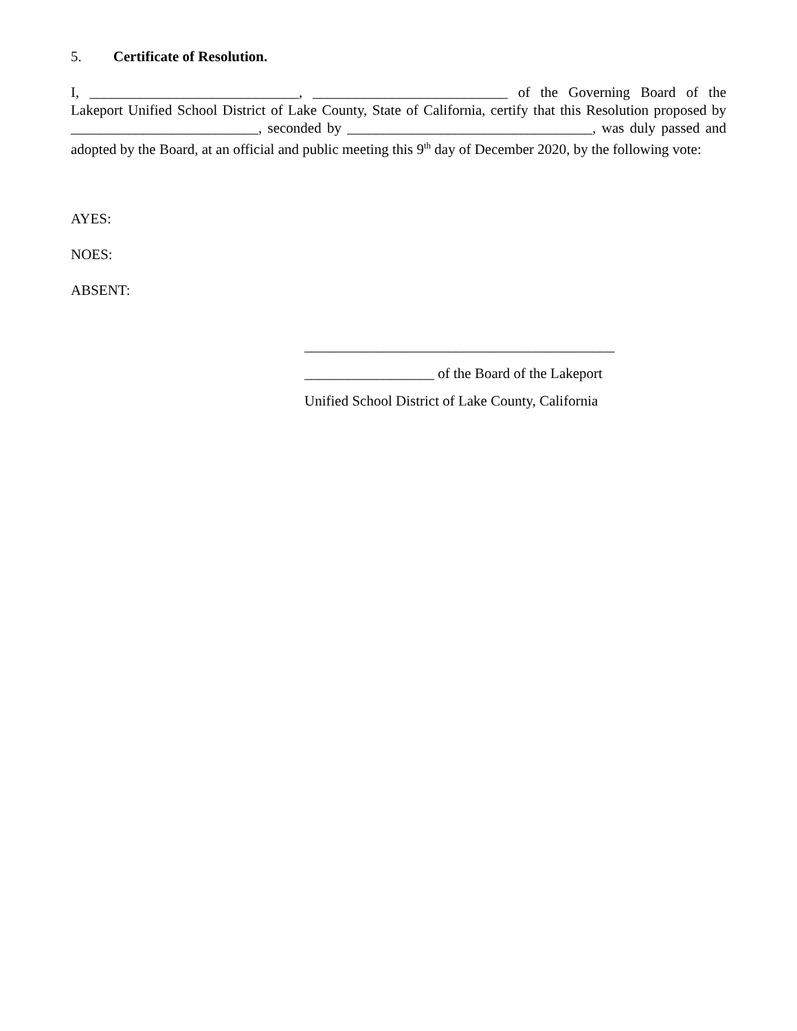5. Certificate of Resolution.
I, _____________________________, ___________________________ of the Governing Board of the Lakeport Unified School District of Lake County, State of California, certify that this Resolution proposed by __________________________, seconded by __________________________________, was duly passed and adopted by the Board, at an official and public meeting this 9<sup>th</sup> day of December 2020, by the following vote:
AYES:
NOES:
ABSENT:
___________________________________________
__________________ of the Board of the Lakeport
Unified School District of Lake County, California